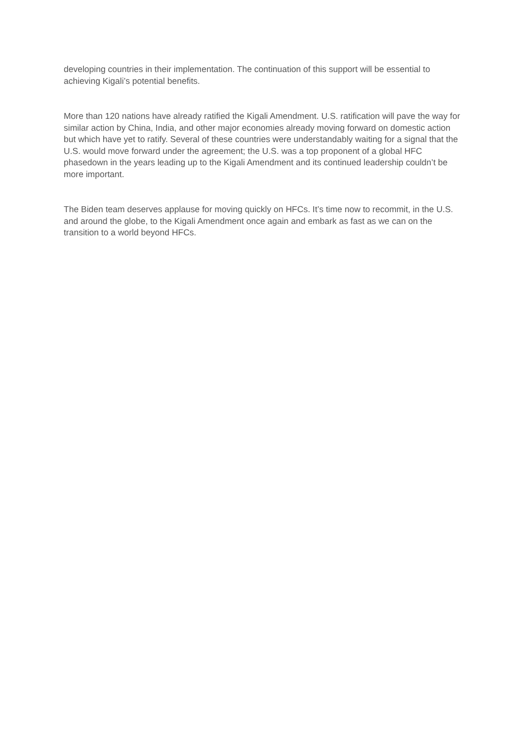developing countries in their implementation. The continuation of this support will be essential to achieving Kigali’s potential benefits.
More than 120 nations have already ratified the Kigali Amendment. U.S. ratification will pave the way for similar action by China, India, and other major economies already moving forward on domestic action but which have yet to ratify. Several of these countries were understandably waiting for a signal that the U.S. would move forward under the agreement; the U.S. was a top proponent of a global HFC phasedown in the years leading up to the Kigali Amendment and its continued leadership couldn’t be more important.
The Biden team deserves applause for moving quickly on HFCs. It’s time now to recommit, in the U.S. and around the globe, to the Kigali Amendment once again and embark as fast as we can on the transition to a world beyond HFCs.